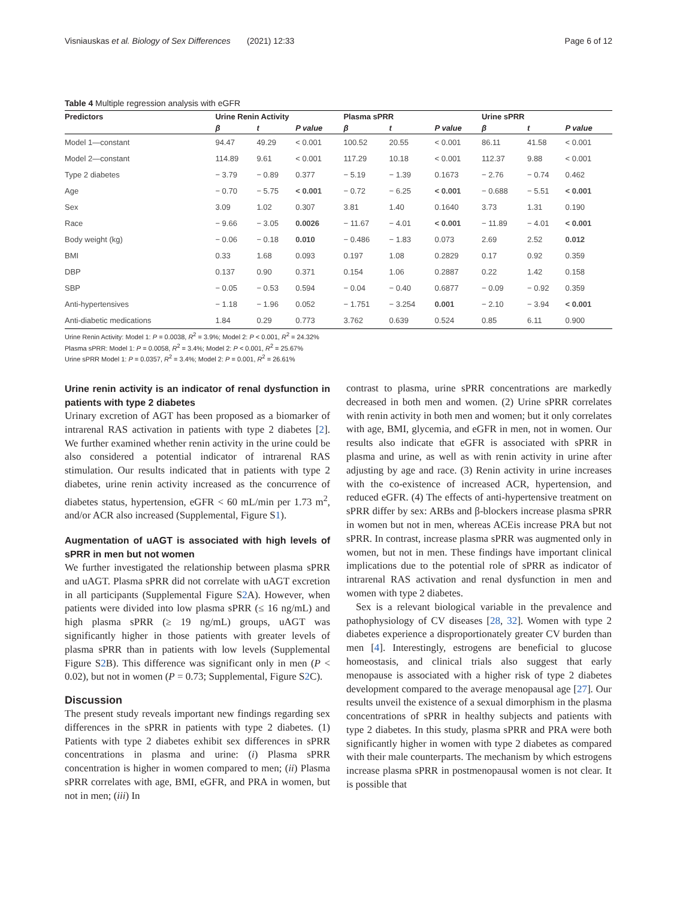Visniauskas et al. Biology of Sex Differences (2021) 12:33 Page 6 of 12
Table 4 Multiple regression analysis with eGFR
| Predictors | Urine Renin Activity | | | Plasma sPRR | | | Urine sPRR | | |
| --- | --- | --- | --- | --- | --- | --- | --- | --- | --- |
| | β | t | P value | β | t | P value | β | t | P value |
| Model 1—constant | 94.47 | 49.29 | < 0.001 | 100.52 | 20.55 | < 0.001 | 86.11 | 41.58 | < 0.001 |
| Model 2—constant | 114.89 | 9.61 | < 0.001 | 117.29 | 10.18 | < 0.001 | 112.37 | 9.88 | < 0.001 |
| Type 2 diabetes | − 3.79 | − 0.89 | 0.377 | − 5.19 | − 1.39 | 0.1673 | − 2.76 | − 0.74 | 0.462 |
| Age | − 0.70 | − 5.75 | < 0.001 | − 0.72 | − 6.25 | < 0.001 | − 0.688 | − 5.51 | < 0.001 |
| Sex | 3.09 | 1.02 | 0.307 | 3.81 | 1.40 | 0.1640 | 3.73 | 1.31 | 0.190 |
| Race | − 9.66 | − 3.05 | 0.0026 | − 11.67 | − 4.01 | < 0.001 | − 11.89 | − 4.01 | < 0.001 |
| Body weight (kg) | − 0.06 | − 0.18 | 0.010 | − 0.486 | − 1.83 | 0.073 | 2.69 | 2.52 | 0.012 |
| BMI | 0.33 | 1.68 | 0.093 | 0.197 | 1.08 | 0.2829 | 0.17 | 0.92 | 0.359 |
| DBP | 0.137 | 0.90 | 0.371 | 0.154 | 1.06 | 0.2887 | 0.22 | 1.42 | 0.158 |
| SBP | − 0.05 | − 0.53 | 0.594 | − 0.04 | − 0.40 | 0.6877 | − 0.09 | − 0.92 | 0.359 |
| Anti-hypertensives | − 1.18 | − 1.96 | 0.052 | − 1.751 | − 3.254 | 0.001 | − 2.10 | − 3.94 | < 0.001 |
| Anti-diabetic medications | 1.84 | 0.29 | 0.773 | 3.762 | 0.639 | 0.524 | 0.85 | 6.11 | 0.900 |
Urine Renin Activity: Model 1: P = 0.0038, R<sup>2</sup> = 3.9%; Model 2: P < 0.001, R<sup>2</sup> = 24.32%
Plasma sPRR: Model 1: P = 0.0058, R<sup>2</sup> = 3.4%; Model 2: P < 0.001, R<sup>2</sup> = 25.67%
Urine sPRR Model 1: P = 0.0357, R<sup>2</sup> = 3.4%; Model 2: P = 0.001, R<sup>2</sup> = 26.61%
Urine renin activity is an indicator of renal dysfunction in patients with type 2 diabetes
Urinary excretion of AGT has been proposed as a biomarker of intrarenal RAS activation in patients with type 2 diabetes [2]. We further examined whether renin activity in the urine could be also considered a potential indicator of intrarenal RAS stimulation. Our results indicated that in patients with type 2 diabetes, urine renin activity increased as the concurrence of diabetes status, hypertension, eGFR < 60 mL/min per 1.73 m<sup>2</sup>, and/or ACR also increased (Supplemental, Figure S1).
Augmentation of uAGT is associated with high levels of sPRR in men but not women
We further investigated the relationship between plasma sPRR and uAGT. Plasma sPRR did not correlate with uAGT excretion in all participants (Supplemental Figure S2 A). However, when patients were divided into low plasma sPRR (≤ 16 ng/mL) and high plasma sPRR (≥ 19 ng/mL) groups, uAGT was significantly higher in those patients with greater levels of plasma sPRR than in patients with low levels (Supplemental Figure S2 B). This difference was significant only in men (P < 0.02), but not in women (P = 0.73; Supplemental, Figure S2 C).
Discussion
The present study reveals important new findings regarding sex differences in the sPRR in patients with type 2 diabetes. (1) Patients with type 2 diabetes exhibit sex differences in sPRR concentrations in plasma and urine: (i) Plasma sPRR concentration is higher in women compared to men; (ii) Plasma sPRR correlates with age, BMI, eGFR, and PRA in women, but not in men; (iii) In
contrast to plasma, urine sPRR concentrations are markedly decreased in both men and women. (2) Urine sPRR correlates with renin activity in both men and women; but it only correlates with age, BMI, glycemia, and eGFR in men, not in women. Our results also indicate that eGFR is associated with sPRR in plasma and urine, as well as with renin activity in urine after adjusting by age and race. (3) Renin activity in urine increases with the co-existence of increased ACR, hypertension, and reduced eGFR. (4) The effects of anti-hypertensive treatment on sPRR differ by sex: ARBs and β-blockers increase plasma sPRR in women but not in men, whereas ACEis increase PRA but not sPRR. In contrast, increase plasma sPRR was augmented only in women, but not in men. These findings have important clinical implications due to the potential role of sPRR as indicator of intrarenal RAS activation and renal dysfunction in men and women with type 2 diabetes.
Sex is a relevant biological variable in the prevalence and pathophysiology of CV diseases [28, 32]. Women with type 2 diabetes experience a disproportionately greater CV burden than men [4]. Interestingly, estrogens are beneficial to glucose homeostasis, and clinical trials also suggest that early menopause is associated with a higher risk of type 2 diabetes development compared to the average menopausal age [27]. Our results unveil the existence of a sexual dimorphism in the plasma concentrations of sPRR in healthy subjects and patients with type 2 diabetes. In this study, plasma sPRR and PRA were both significantly higher in women with type 2 diabetes as compared with their male counterparts. The mechanism by which estrogens increase plasma sPRR in postmenopausal women is not clear. It is possible that